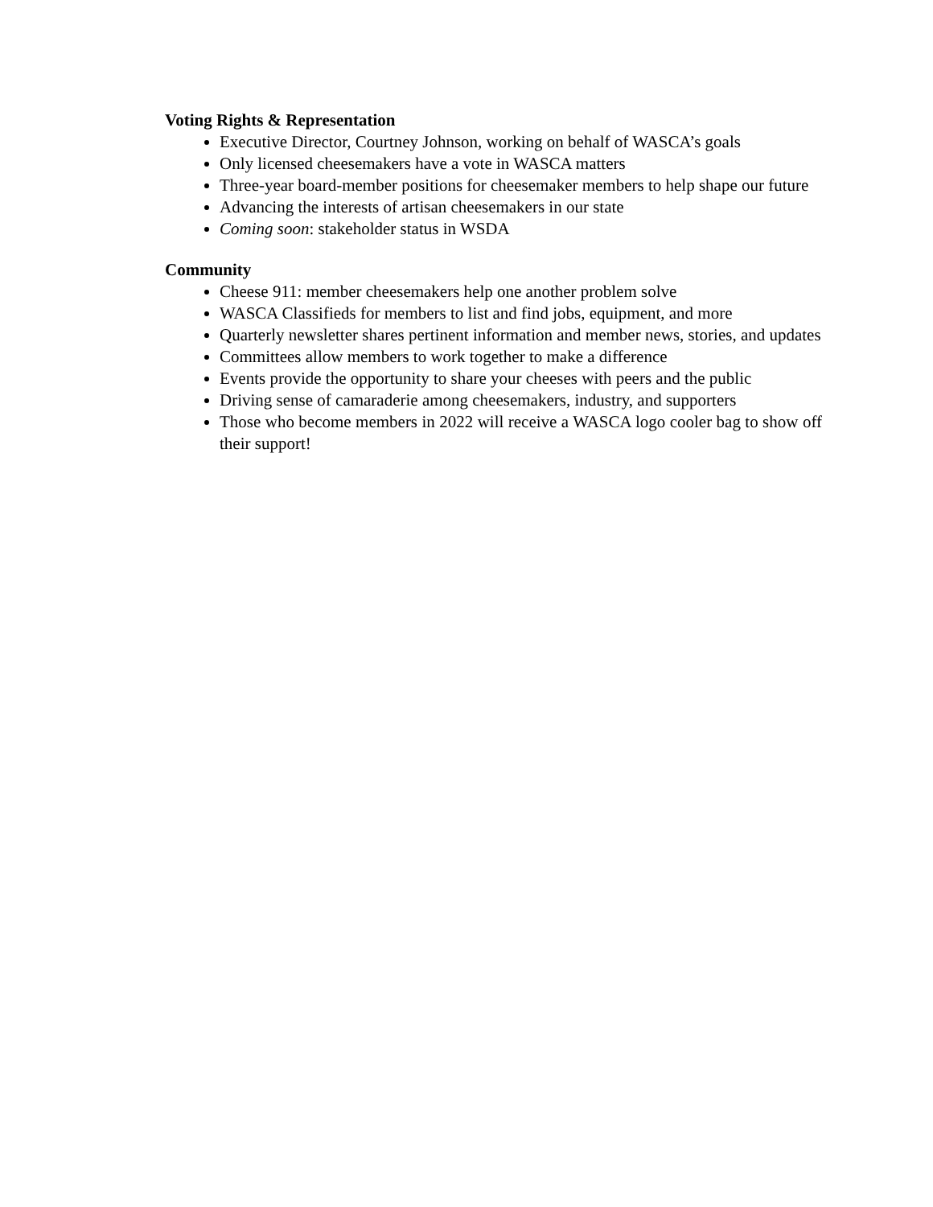Voting Rights & Representation
Executive Director, Courtney Johnson, working on behalf of WASCA’s goals
Only licensed cheesemakers have a vote in WASCA matters
Three-year board-member positions for cheesemaker members to help shape our future
Advancing the interests of artisan cheesemakers in our state
Coming soon: stakeholder status in WSDA
Community
Cheese 911: member cheesemakers help one another problem solve
WASCA Classifieds for members to list and find jobs, equipment, and more
Quarterly newsletter shares pertinent information and member news, stories, and updates
Committees allow members to work together to make a difference
Events provide the opportunity to share your cheeses with peers and the public
Driving sense of camaraderie among cheesemakers, industry, and supporters
Those who become members in 2022 will receive a WASCA logo cooler bag to show off their support!